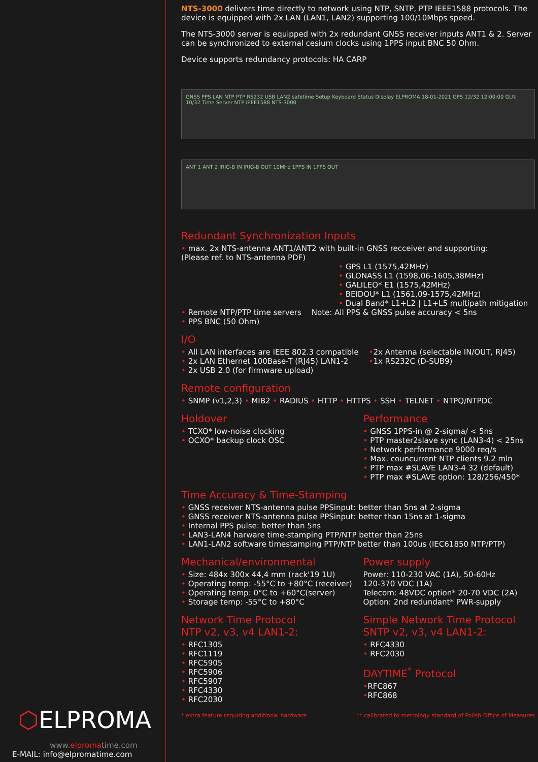⬡ELPROMA
www.elpromatime.com
E-MAIL: info@elpromatime.com
NTS-3000 delivers time directly to network using NTP, SNTP, PTP IEEE1588 protocols. The device is equipped with 2x LAN (LAN1, LAN2) supporting 100/10Mbps speed.
The NTS-3000 server is equipped with 2x redundant GNSS receiver inputs ANT1 & 2. Server can be synchronized to external cesium clocks using 1PPS input BNC 50 Ohm.
Device supports redundancy protocols: HA CARP
GNSS PPS LAN NTP PTP RS232 USB LAN2 safetime Setup Keyboard Status Display ELPROMA 18-01-2021 GPS 12/32 12:00:00 GLN 10/32 Time Server NTP IEEE1588 NTS-3000
ANT 1 ANT 2 IRIG-B IN IRIG-B OUT 10MHz 1PPS IN 1PPS OUT
Redundant Synchronization Inputs
• max. 2x NTS-antenna ANT1/ANT2 with built-in GNSS recceiver and supporting:
(Please ref. to NTS-antenna PDF)
• GPS L1 (1575,42MHz)
• GLONASS L1 (1598,06-1605,38MHz)
• GALILEO* E1 (1575,42MHz)
• BEIDOU* L1 (1561,09-1575,42MHz)
• Dual Band* L1+L2 | L1+L5 multipath mitigation
• Remote NTP/PTP time servers
• PPS BNC (50 Ohm)
Note: All PPS & GNSS pulse accuracy < 5ns
I/O
• All LAN interfaces are IEEE 802.3 compatible
• 2x LAN Ethernet 100Base-T (RJ45) LAN1-2
• 2x USB 2.0 (for firmware upload)
•2x Antenna (selectable IN/OUT, RJ45)
•1x RS232C (D-SUB9)
Remote configuration
• SNMP (v1,2,3) • MIB2 • RADIUS • HTTP • HTTPS • SSH • TELNET • NTPQ/NTPDC
Holdover
• TCXO* low-noise clocking
• OCXO* backup clock OSC
Performance
• GNSS 1PPS-in @ 2-sigma/ < 5ns
• PTP master2slave sync (LAN3-4) < 25ns
• Network performance 9000 req/s
• Max. councurrent NTP clients 9.2 mln
• PTP max #SLAVE LAN3-4 32 (default)
• PTP max #SLAVE option: 128/256/450*
Time Accuracy & Time-Stamping
• GNSS receiver NTS-antenna pulse PPSinput: better than 5ns at 2-sigma
• GNSS receiver NTS-antenna pulse PPSinput: better than 15ns at 1-sigma
• Internal PPS pulse: better than 5ns
• LAN3-LAN4 harware time-stamping PTP/NTP better than 25ns
• LAN1-LAN2 software timestamping PTP/NTP better than 100us (IEC61850 NTP/PTP)
Mechanical/environmental
• Size: 484x 300x 44,4 mm (rack'19 1U)
• Operating temp: -55°C to +80°C (receiver)
• Operating temp: 0°C to +60°C(server)
• Storage temp: -55°C to +80°C
Power supply
Power: 110-230 VAC (1A), 50-60Hz
120-370 VDC (1A)
Telecom: 48VDC option* 20-70 VDC (2A)
Option: 2nd redundant* PWR-supply
Network Time Protocol
NTP v2, v3, v4 LAN1-2:
• RFC1305
• RFC1119
• RFC5905
• RFC5906
• RFC5907
• RFC4330
• RFC2030
Simple Network Time Protocol
SNTP v2, v3, v4 LAN1-2:
• RFC4330
• RFC2030
DAYTIME<sup>*</sup> Protocol
•RFC867
•RFC868
* extra feature requiring additional hardware ** calibrated to metrology standard of Polish Office of Measures